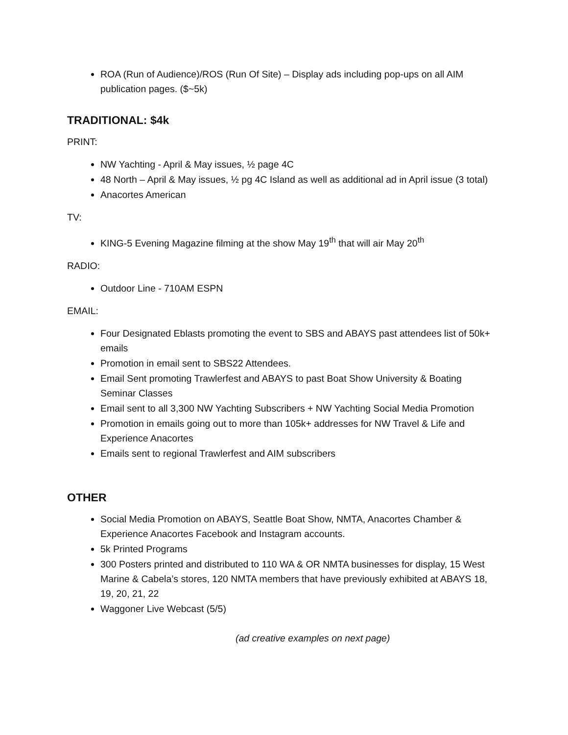ROA (Run of Audience)/ROS (Run Of Site) – Display ads including pop-ups on all AIM publication pages. ($~5k)
TRADITIONAL: $4k
PRINT:
NW Yachting - April & May issues, ½ page 4C
48 North – April & May issues, ½ pg 4C Island as well as additional ad in April issue (3 total)
Anacortes American
TV:
KING-5 Evening Magazine filming at the show May 19<sup>th</sup> that will air May 20<sup>th</sup>
RADIO:
Outdoor Line - 710AM ESPN
EMAIL:
Four Designated Eblasts promoting the event to SBS and ABAYS past attendees list of 50k+ emails
Promotion in email sent to SBS22 Attendees.
Email Sent promoting Trawlerfest and ABAYS to past Boat Show University & Boating Seminar Classes
Email sent to all 3,300 NW Yachting Subscribers + NW Yachting Social Media Promotion
Promotion in emails going out to more than 105k+ addresses for NW Travel & Life and Experience Anacortes
Emails sent to regional Trawlerfest and AIM subscribers
OTHER
Social Media Promotion on ABAYS, Seattle Boat Show, NMTA, Anacortes Chamber & Experience Anacortes Facebook and Instagram accounts.
5k Printed Programs
300 Posters printed and distributed to 110 WA & OR NMTA businesses for display, 15 West Marine & Cabela’s stores, 120 NMTA members that have previously exhibited at ABAYS 18, 19, 20, 21, 22
Waggoner Live Webcast (5/5)
(ad creative examples on next page)